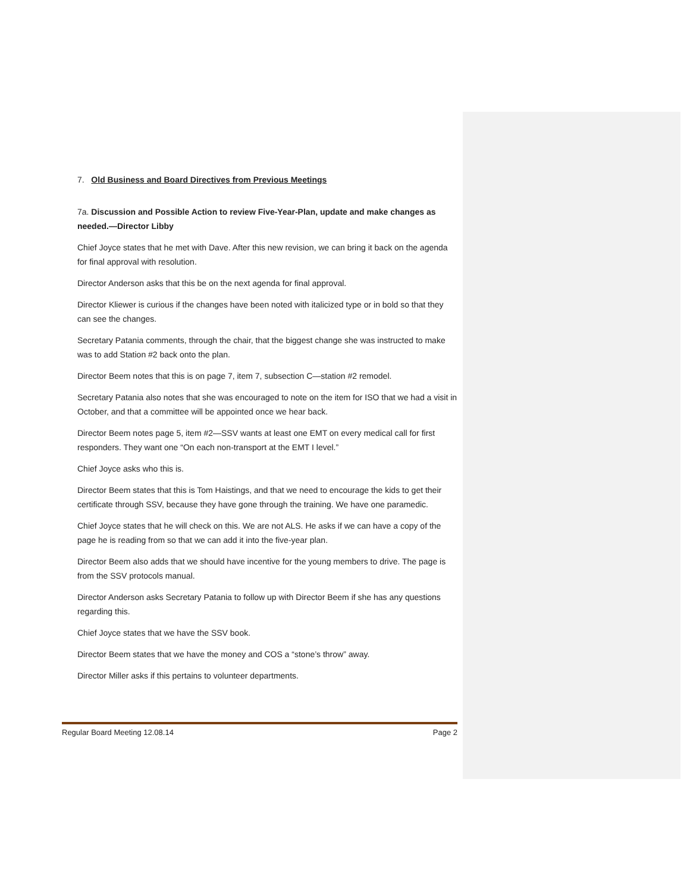7. Old Business and Board Directives from Previous Meetings
7a. Discussion and Possible Action to review Five-Year-Plan, update and make changes as needed.—Director Libby
Chief Joyce states that he met with Dave. After this new revision, we can bring it back on the agenda for final approval with resolution.
Director Anderson asks that this be on the next agenda for final approval.
Director Kliewer is curious if the changes have been noted with italicized type or in bold so that they can see the changes.
Secretary Patania comments, through the chair, that the biggest change she was instructed to make was to add Station #2 back onto the plan.
Director Beem notes that this is on page 7, item 7, subsection C—station #2 remodel.
Secretary Patania also notes that she was encouraged to note on the item for ISO that we had a visit in October, and that a committee will be appointed once we hear back.
Director Beem notes page 5, item #2—SSV wants at least one EMT on every medical call for first responders. They want one “On each non-transport at the EMT I level.”
Chief Joyce asks who this is.
Director Beem states that this is Tom Haistings, and that we need to encourage the kids to get their certificate through SSV, because they have gone through the training. We have one paramedic.
Chief Joyce states that he will check on this. We are not ALS. He asks if we can have a copy of the page he is reading from so that we can add it into the five-year plan.
Director Beem also adds that we should have incentive for the young members to drive. The page is from the SSV protocols manual.
Director Anderson asks Secretary Patania to follow up with Director Beem if she has any questions regarding this.
Chief Joyce states that we have the SSV book.
Director Beem states that we have the money and COS a “stone’s throw” away.
Director Miller asks if this pertains to volunteer departments.
Regular Board Meeting 12.08.14 Page 2